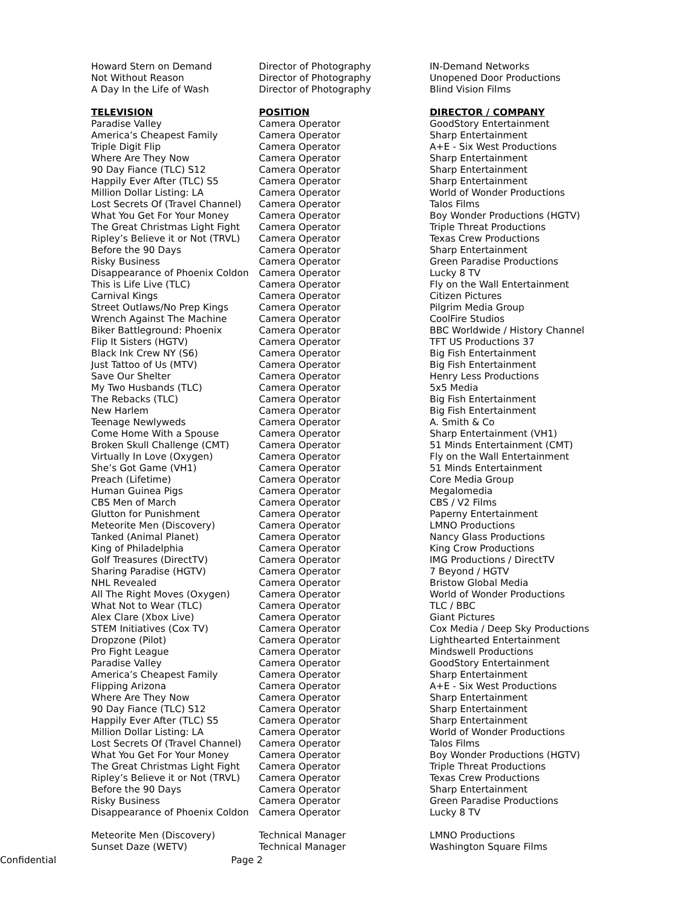| Howard Stern on Demand | Director of Photography | IN-Demand Networks |
| Not Without Reason | Director of Photography | Unopened Door Productions |
| A Day In the Life of Wash | Director of Photography | Blind Vision Films |
| TELEVISION | POSITION | DIRECTOR / COMPANY |
| Paradise Valley | Camera Operator | GoodStory Entertainment |
| America’s Cheapest Family | Camera Operator | Sharp Entertainment |
| Triple Digit Flip | Camera Operator | A+E - Six West Productions |
| Where Are They Now | Camera Operator | Sharp Entertainment |
| 90 Day Fiance (TLC) S12 | Camera Operator | Sharp Entertainment |
| Happily Ever After (TLC) S5 | Camera Operator | Sharp Entertainment |
| Million Dollar Listing: LA | Camera Operator | World of Wonder Productions |
| Lost Secrets Of (Travel Channel) | Camera Operator | Talos Films |
| What You Get For Your Money | Camera Operator | Boy Wonder Productions (HGTV) |
| The Great Christmas Light Fight | Camera Operator | Triple Threat Productions |
| Ripley’s Believe it or Not (TRVL) | Camera Operator | Texas Crew Productions |
| Before the 90 Days | Camera Operator | Sharp Entertainment |
| Risky Business | Camera Operator | Green Paradise Productions |
| Disappearance of Phoenix Coldon | Camera Operator | Lucky 8 TV |
| This is Life Live (TLC) | Camera Operator | Fly on the Wall Entertainment |
| Carnival Kings | Camera Operator | Citizen Pictures |
| Street Outlaws/No Prep Kings | Camera Operator | Pilgrim Media Group |
| Wrench Against The Machine | Camera Operator | CoolFire Studios |
| Biker Battleground: Phoenix | Camera Operator | BBC Worldwide / History Channel |
| Flip It Sisters (HGTV) | Camera Operator | TFT US Productions 37 |
| Black Ink Crew NY (S6) | Camera Operator | Big Fish Entertainment |
| Just Tattoo of Us (MTV) | Camera Operator | Big Fish Entertainment |
| Save Our Shelter | Camera Operator | Henry Less Productions |
| My Two Husbands (TLC) | Camera Operator | 5x5 Media |
| The Rebacks (TLC) | Camera Operator | Big Fish Entertainment |
| New Harlem | Camera Operator | Big Fish Entertainment |
| Teenage Newlyweds | Camera Operator | A. Smith & Co |
| Come Home With a Spouse | Camera Operator | Sharp Entertainment (VH1) |
| Broken Skull Challenge (CMT) | Camera Operator | 51 Minds Entertainment (CMT) |
| Virtually In Love (Oxygen) | Camera Operator | Fly on the Wall Entertainment |
| She’s Got Game (VH1) | Camera Operator | 51 Minds Entertainment |
| Preach (Lifetime) | Camera Operator | Core Media Group |
| Human Guinea Pigs | Camera Operator | Megalomedia |
| CBS Men of March | Camera Operator | CBS / V2 Films |
| Glutton for Punishment | Camera Operator | Paperny Entertainment |
| Meteorite Men (Discovery) | Camera Operator | LMNO Productions |
| Tanked (Animal Planet) | Camera Operator | Nancy Glass Productions |
| King of Philadelphia | Camera Operator | King Crow Productions |
| Golf Treasures (DirectTV) | Camera Operator | IMG Productions / DirectTV |
| Sharing Paradise (HGTV) | Camera Operator | 7 Beyond / HGTV |
| NHL Revealed | Camera Operator | Bristow Global Media |
| All The Right Moves (Oxygen) | Camera Operator | World of Wonder Productions |
| What Not to Wear (TLC) | Camera Operator | TLC / BBC |
| Alex Clare (Xbox Live) | Camera Operator | Giant Pictures |
| STEM Initiatives (Cox TV) | Camera Operator | Cox Media / Deep Sky Productions |
| Dropzone (Pilot) | Camera Operator | Lighthearted Entertainment |
| Pro Fight League | Camera Operator | Mindswell Productions |
| Paradise Valley | Camera Operator | GoodStory Entertainment |
| America’s Cheapest Family | Camera Operator | Sharp Entertainment |
| Flipping Arizona | Camera Operator | A+E - Six West Productions |
| Where Are They Now | Camera Operator | Sharp Entertainment |
| 90 Day Fiance (TLC) S12 | Camera Operator | Sharp Entertainment |
| Happily Ever After (TLC) S5 | Camera Operator | Sharp Entertainment |
| Million Dollar Listing: LA | Camera Operator | World of Wonder Productions |
| Lost Secrets Of (Travel Channel) | Camera Operator | Talos Films |
| What You Get For Your Money | Camera Operator | Boy Wonder Productions (HGTV) |
| The Great Christmas Light Fight | Camera Operator | Triple Threat Productions |
| Ripley’s Believe it or Not (TRVL) | Camera Operator | Texas Crew Productions |
| Before the 90 Days | Camera Operator | Sharp Entertainment |
| Risky Business | Camera Operator | Green Paradise Productions |
| Disappearance of Phoenix Coldon | Camera Operator | Lucky 8 TV |
| Meteorite Men (Discovery) | Technical Manager | LMNO Productions |
| Sunset Daze (WETV) | Technical Manager | Washington Square Films |
Confidential Page 2